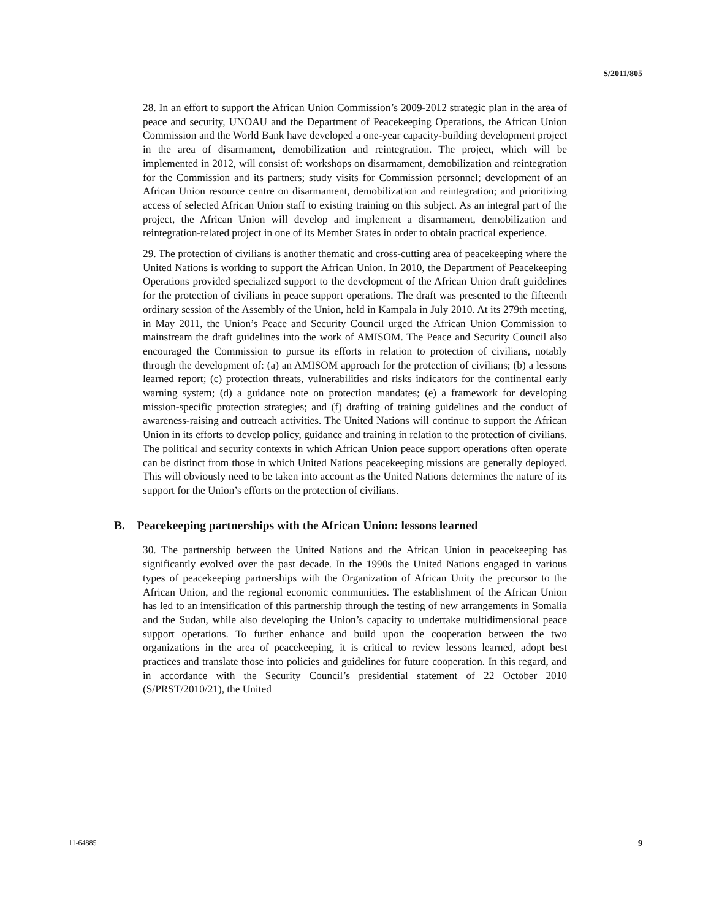S/2011/805
28. In an effort to support the African Union Commission’s 2009-2012 strategic plan in the area of peace and security, UNOAU and the Department of Peacekeeping Operations, the African Union Commission and the World Bank have developed a one-year capacity-building development project in the area of disarmament, demobilization and reintegration. The project, which will be implemented in 2012, will consist of: workshops on disarmament, demobilization and reintegration for the Commission and its partners; study visits for Commission personnel; development of an African Union resource centre on disarmament, demobilization and reintegration; and prioritizing access of selected African Union staff to existing training on this subject. As an integral part of the project, the African Union will develop and implement a disarmament, demobilization and reintegration-related project in one of its Member States in order to obtain practical experience.
29. The protection of civilians is another thematic and cross-cutting area of peacekeeping where the United Nations is working to support the African Union. In 2010, the Department of Peacekeeping Operations provided specialized support to the development of the African Union draft guidelines for the protection of civilians in peace support operations. The draft was presented to the fifteenth ordinary session of the Assembly of the Union, held in Kampala in July 2010. At its 279th meeting, in May 2011, the Union’s Peace and Security Council urged the African Union Commission to mainstream the draft guidelines into the work of AMISOM. The Peace and Security Council also encouraged the Commission to pursue its efforts in relation to protection of civilians, notably through the development of: (a) an AMISOM approach for the protection of civilians; (b) a lessons learned report; (c) protection threats, vulnerabilities and risks indicators for the continental early warning system; (d) a guidance note on protection mandates; (e) a framework for developing mission-specific protection strategies; and (f) drafting of training guidelines and the conduct of awareness-raising and outreach activities. The United Nations will continue to support the African Union in its efforts to develop policy, guidance and training in relation to the protection of civilians. The political and security contexts in which African Union peace support operations often operate can be distinct from those in which United Nations peacekeeping missions are generally deployed. This will obviously need to be taken into account as the United Nations determines the nature of its support for the Union’s efforts on the protection of civilians.
B. Peacekeeping partnerships with the African Union: lessons learned
30. The partnership between the United Nations and the African Union in peacekeeping has significantly evolved over the past decade. In the 1990s the United Nations engaged in various types of peacekeeping partnerships with the Organization of African Unity the precursor to the African Union, and the regional economic communities. The establishment of the African Union has led to an intensification of this partnership through the testing of new arrangements in Somalia and the Sudan, while also developing the Union’s capacity to undertake multidimensional peace support operations. To further enhance and build upon the cooperation between the two organizations in the area of peacekeeping, it is critical to review lessons learned, adopt best practices and translate those into policies and guidelines for future cooperation. In this regard, and in accordance with the Security Council’s presidential statement of 22 October 2010 (S/PRST/2010/21), the United
11-64885 9